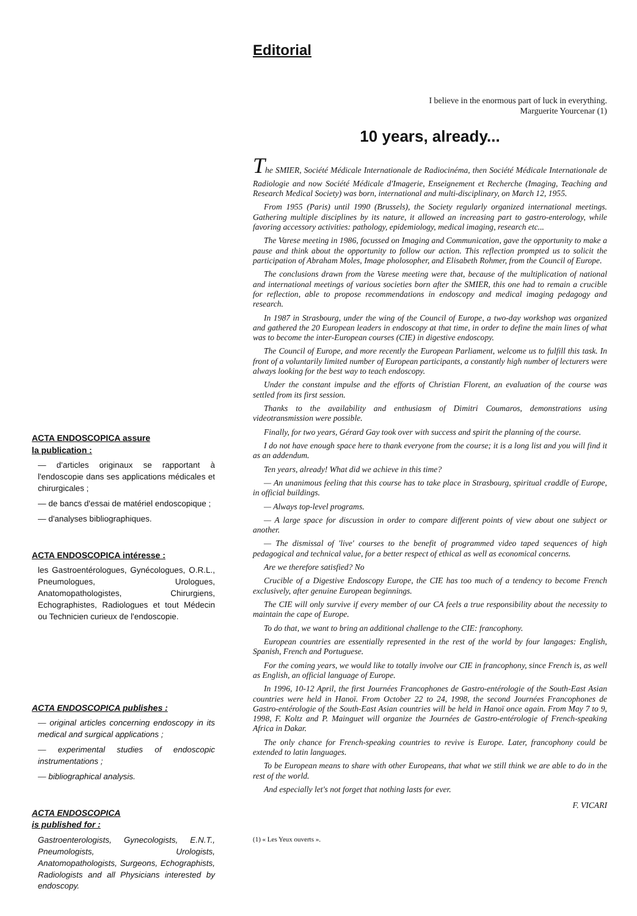ACTA ENDOSCOPICA assure
la publication :
— d'articles originaux se rapportant à l'endoscopie dans ses applications médicales et chirurgicales ;
— de bancs d'essai de matériel endoscopique ;
— d'analyses bibliographiques.
ACTA ENDOSCOPICA intéresse :
les Gastroentérologues, Gynécologues, O.R.L., Pneumologues, Urologues, Anatomopathologistes, Chirurgiens, Echographistes, Radiologues et tout Médecin ou Technicien curieux de l'endoscopie.
ACTA ENDOSCOPICA publishes :
— original articles concerning endoscopy in its medical and surgical applications ;
— experimental studies of endoscopic instrumentations ;
— bibliographical analysis.
ACTA ENDOSCOPICA
is published for :
Gastroenterologists, Gynecologists, E.N.T., Pneumologists, Urologists, Anatomopathologists, Surgeons, Echographists, Radiologists and all Physicians interested by endoscopy.
Editorial
I believe in the enormous part of luck in everything.
Marguerite Yourcenar (1)
10 years, already...
The SMIER, Société Médicale Internationale de Radiocinéma, then Société Médicale Internationale de Radiologie and now Société Médicale d'Imagerie, Enseignement et Recherche (Imaging, Teaching and Research Medical Society) was born, international and multi-disciplinary, on March 12, 1955.
From 1955 (Paris) until 1990 (Brussels), the Society regularly organized international meetings. Gathering multiple disciplines by its nature, it allowed an increasing part to gastro-enterology, while favoring accessory activities: pathology, epidemiology, medical imaging, research etc...
The Varese meeting in 1986, focussed on Imaging and Communication, gave the opportunity to make a pause and think about the opportunity to follow our action. This reflection prompted us to solicit the participation of Abraham Moles, Image pholosopher, and Elisabeth Rohmer, from the Council of Europe.
The conclusions drawn from the Varese meeting were that, because of the multiplication of national and international meetings of various societies born after the SMIER, this one had to remain a crucible for reflection, able to propose recommendations in endoscopy and medical imaging pedagogy and research.
In 1987 in Strasbourg, under the wing of the Council of Europe, a two-day workshop was organized and gathered the 20 European leaders in endoscopy at that time, in order to define the main lines of what was to become the inter-European courses (CIE) in digestive endoscopy.
The Council of Europe, and more recently the European Parliament, welcome us to fulfill this task. In front of a voluntarily limited number of European participants, a constantly high number of lecturers were always looking for the best way to teach endoscopy.
Under the constant impulse and the efforts of Christian Florent, an evaluation of the course was settled from its first session.
Thanks to the availability and enthusiasm of Dimitri Coumaros, demonstrations using videotransmission were possible.
Finally, for two years, Gérard Gay took over with success and spirit the planning of the course.
I do not have enough space here to thank everyone from the course; it is a long list and you will find it as an addendum.
Ten years, already! What did we achieve in this time?
— An unanimous feeling that this course has to take place in Strasbourg, spiritual craddle of Europe, in official buildings.
— Always top-level programs.
— A large space for discussion in order to compare different points of view about one subject or another.
— The dismissal of 'live' courses to the benefit of programmed video taped sequences of high pedagogical and technical value, for a better respect of ethical as well as economical concerns.
Are we therefore satisfied? No
Crucible of a Digestive Endoscopy Europe, the CIE has too much of a tendency to become French exclusively, after genuine European beginnings.
The CIE will only survive if every member of our CA feels a true responsibility about the necessity to maintain the cape of Europe.
To do that, we want to bring an additional challenge to the CIE: francophony.
European countries are essentially represented in the rest of the world by four langages: English, Spanish, French and Portuguese.
For the coming years, we would like to totally involve our CIE in francophony, since French is, as well as English, an official language of Europe.
In 1996, 10-12 April, the first Journées Francophones de Gastro-entérologie of the South-East Asian countries were held in Hanoï. From October 22 to 24, 1998, the second Journées Francophones de Gastro-entérologie of the South-East Asian countries will be held in Hanoï once again. From May 7 to 9, 1998, F. Koltz and P. Mainguet will organize the Journées de Gastro-entérologie of French-speaking Africa in Dakar.
The only chance for French-speaking countries to revive is Europe. Later, francophony could be extended to latin languages.
To be European means to share with other Europeans, that what we still think we are able to do in the rest of the world.
And especially let's not forget that nothing lasts for ever.
F. VICARI
(1) « Les Yeux ouverts ».